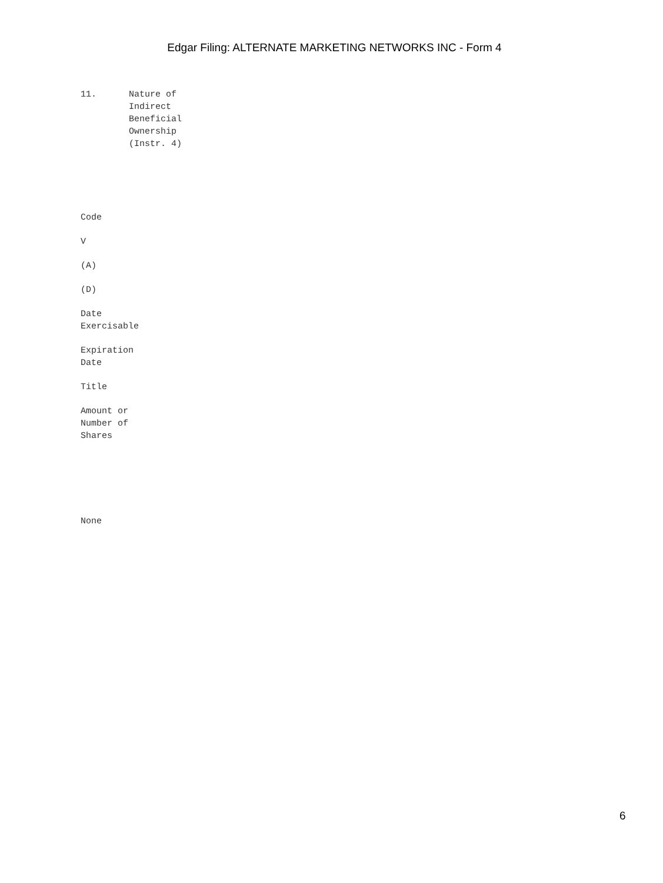Edgar Filing: ALTERNATE MARKETING NETWORKS INC - Form 4
11. Nature of
Indirect
Beneficial
Ownership
(Instr. 4)
Code
V
(A)
(D)
Date
Exercisable
Expiration
Date
Title
Amount or
Number of
Shares
None
6